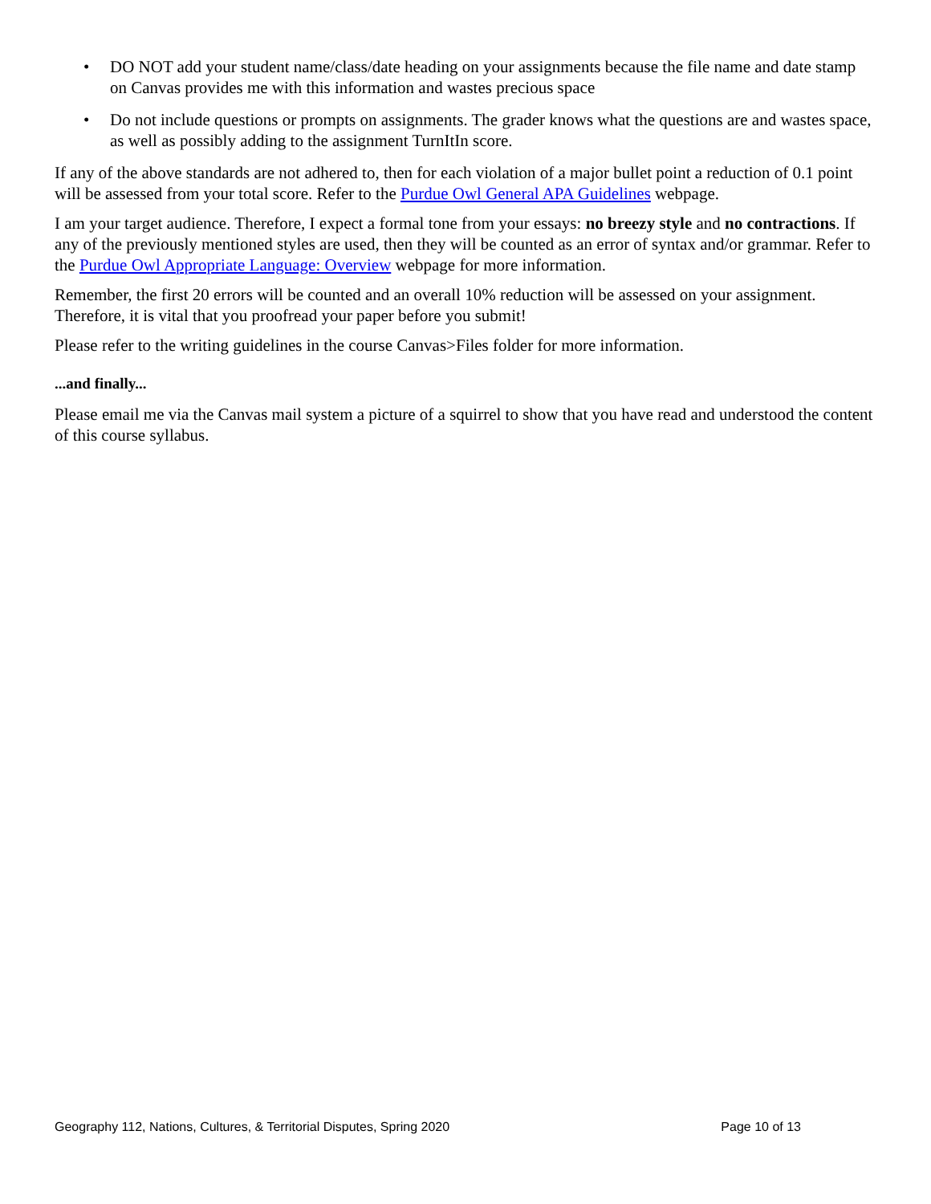• DO NOT add your student name/class/date heading on your assignments because the file name and date stamp on Canvas provides me with this information and wastes precious space
• Do not include questions or prompts on assignments. The grader knows what the questions are and wastes space, as well as possibly adding to the assignment TurnItIn score.
If any of the above standards are not adhered to, then for each violation of a major bullet point a reduction of 0.1 point will be assessed from your total score. Refer to the Purdue Owl General APA Guidelines webpage.
I am your target audience. Therefore, I expect a formal tone from your essays: no breezy style and no contractions. If any of the previously mentioned styles are used, then they will be counted as an error of syntax and/or grammar. Refer to the Purdue Owl Appropriate Language: Overview webpage for more information.
Remember, the first 20 errors will be counted and an overall 10% reduction will be assessed on your assignment. Therefore, it is vital that you proofread your paper before you submit!
Please refer to the writing guidelines in the course Canvas>Files folder for more information.
...and finally...
Please email me via the Canvas mail system a picture of a squirrel to show that you have read and understood the content of this course syllabus.
Geography 112, Nations, Cultures, & Territorial Disputes, Spring 2020 Page 10 of 13